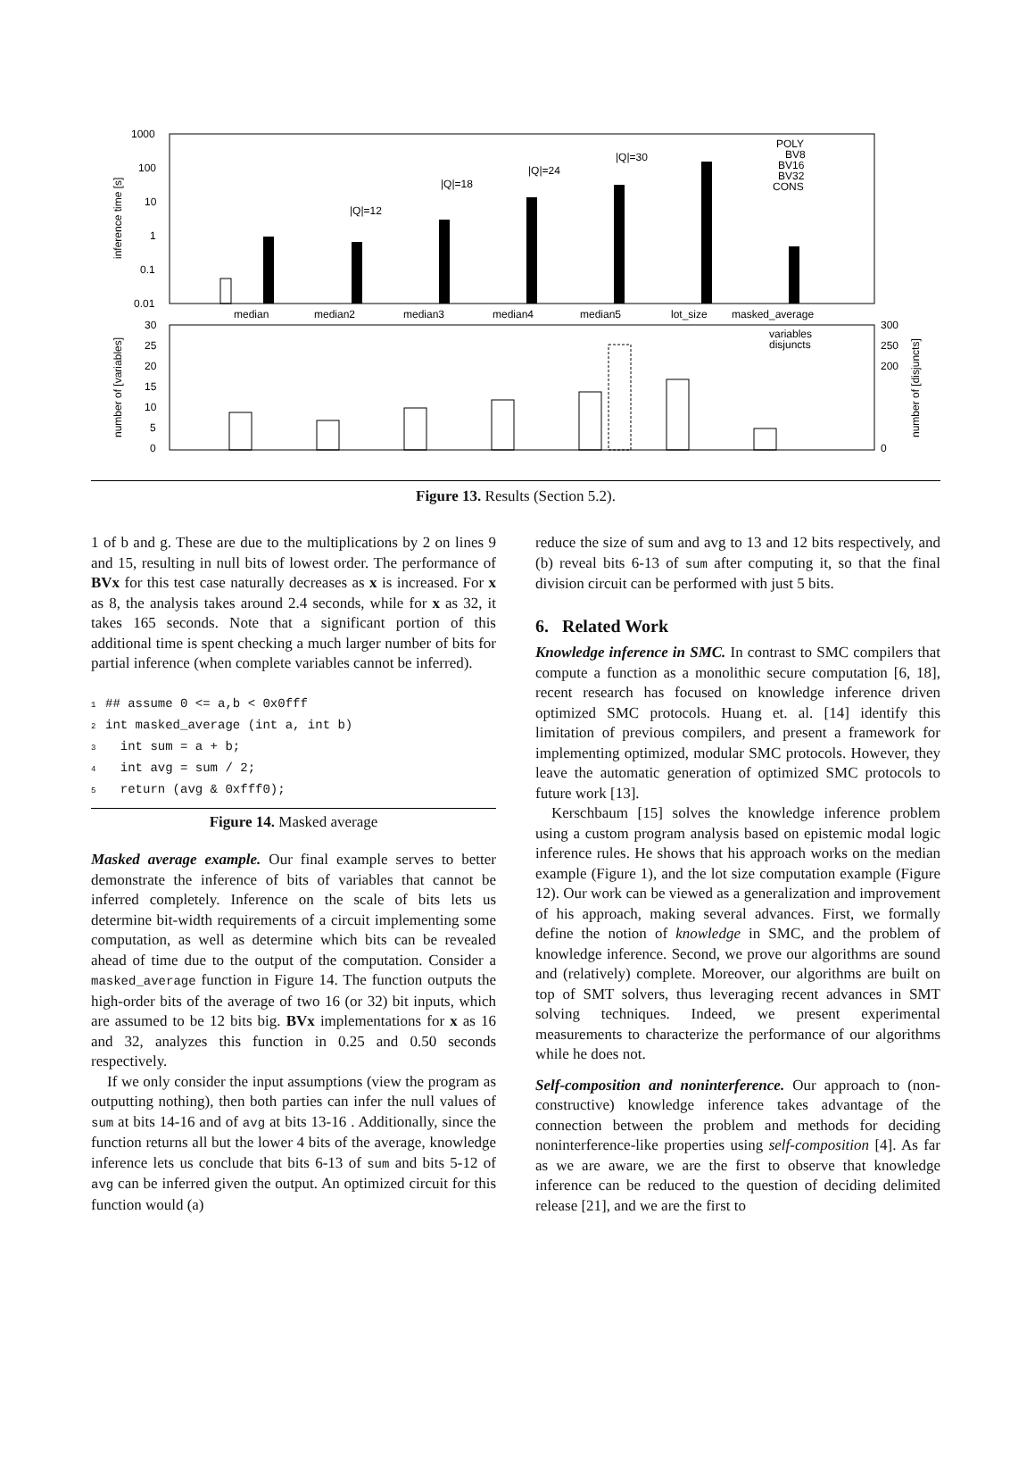1000
100
10
1
0.1
0.01
median
median2
median3
median4
median5
lot_size
masked_average
|Q|=12
|Q|=18
|Q|=24
|Q|=30
POLY
BV8
BV16
BV32
CONS
30
25
20
15
10
5
0
300
250
200
0
variables
disjuncts
inference time [s]
number of [variables]
number of [disjuncts]
Figure 13. Results (Section 5.2).
1 of b and g. These are due to the multiplications by 2 on lines 9 and 15, resulting in null bits of lowest order. The performance of BVx for this test case naturally decreases as x is increased. For x as 8, the analysis takes around 2.4 seconds, while for x as 32, it takes 165 seconds. Note that a significant portion of this additional time is spent checking a much larger number of bits for partial inference (when complete variables cannot be inferred).
1## assume 0 <= a,b < 0x0fff
2int masked_average (int a, int b)
3  int sum = a + b;
4  int avg = sum / 2;
5  return (avg & 0xfff0);
Figure 14. Masked average
Masked average example. Our final example serves to better demonstrate the inference of bits of variables that cannot be inferred completely. Inference on the scale of bits lets us determine bit-width requirements of a circuit implementing some computation, as well as determine which bits can be revealed ahead of time due to the output of the computation. Consider a masked_average function in Figure 14. The function outputs the high-order bits of the average of two 16 (or 32) bit inputs, which are assumed to be 12 bits big. BVx implementations for x as 16 and 32, analyzes this function in 0.25 and 0.50 seconds respectively.
If we only consider the input assumptions (view the program as outputting nothing), then both parties can infer the null values of sum at bits 14-16 and of avg at bits 13-16 . Additionally, since the function returns all but the lower 4 bits of the average, knowledge inference lets us conclude that bits 6-13 of sum and bits 5-12 of avg can be inferred given the output. An optimized circuit for this function would (a)
reduce the size of sum and avg to 13 and 12 bits respectively, and (b) reveal bits 6-13 of sum after computing it, so that the final division circuit can be performed with just 5 bits.
6. Related Work
Knowledge inference in SMC. In contrast to SMC compilers that compute a function as a monolithic secure computation [6, 18], recent research has focused on knowledge inference driven optimized SMC protocols. Huang et. al. [14] identify this limitation of previous compilers, and present a framework for implementing optimized, modular SMC protocols. However, they leave the automatic generation of optimized SMC protocols to future work [13].
Kerschbaum [15] solves the knowledge inference problem using a custom program analysis based on epistemic modal logic inference rules. He shows that his approach works on the median example (Figure 1), and the lot size computation example (Figure 12). Our work can be viewed as a generalization and improvement of his approach, making several advances. First, we formally define the notion of knowledge in SMC, and the problem of knowledge inference. Second, we prove our algorithms are sound and (relatively) complete. Moreover, our algorithms are built on top of SMT solvers, thus leveraging recent advances in SMT solving techniques. Indeed, we present experimental measurements to characterize the performance of our algorithms while he does not.
Self-composition and noninterference. Our approach to (non-constructive) knowledge inference takes advantage of the connection between the problem and methods for deciding noninterference-like properties using self-composition [4]. As far as we are aware, we are the first to observe that knowledge inference can be reduced to the question of deciding delimited release [21], and we are the first to